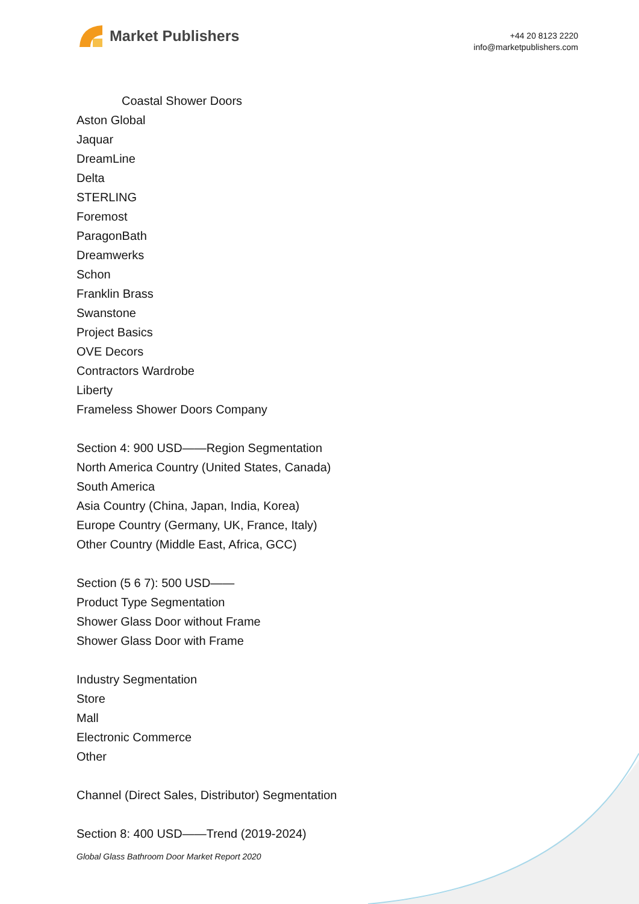Market Publishers
+44 20 8123 2220
info@marketpublishers.com
Coastal Shower Doors
Aston Global
Jaquar
DreamLine
Delta
STERLING
Foremost
ParagonBath
Dreamwerks
Schon
Franklin Brass
Swanstone
Project Basics
OVE Decors
Contractors Wardrobe
Liberty
Frameless Shower Doors Company
Section 4: 900 USD——Region Segmentation
North America Country (United States, Canada)
South America
Asia Country (China, Japan, India, Korea)
Europe Country (Germany, UK, France, Italy)
Other Country (Middle East, Africa, GCC)
Section (5 6 7): 500 USD——
Product Type Segmentation
Shower Glass Door without Frame
Shower Glass Door with Frame
Industry Segmentation
Store
Mall
Electronic Commerce
Other
Channel (Direct Sales, Distributor) Segmentation
Section 8: 400 USD——Trend (2019-2024)
Global Glass Bathroom Door Market Report 2020